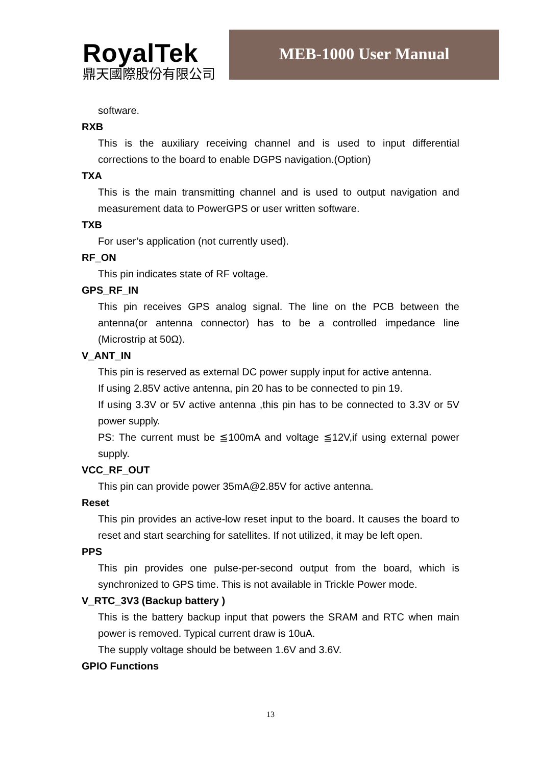RoyalTek
鼎天國際股份有限公司
MEB-1000 User Manual
software.
RXB
This is the auxiliary receiving channel and is used to input differential corrections to the board to enable DGPS navigation.(Option)
TXA
This is the main transmitting channel and is used to output navigation and measurement data to PowerGPS or user written software.
TXB
For user’s application (not currently used).
RF_ON
This pin indicates state of RF voltage.
GPS_RF_IN
This pin receives GPS analog signal. The line on the PCB between the antenna(or antenna connector) has to be a controlled impedance line (Microstrip at 50Ω).
V_ANT_IN
This pin is reserved as external DC power supply input for active antenna.
If using 2.85V active antenna, pin 20 has to be connected to pin 19.
If using 3.3V or 5V active antenna ,this pin has to be connected to 3.3V or 5V power supply.
PS: The current must be ≦100mA and voltage ≦12V,if using external power supply.
VCC_RF_OUT
This pin can provide power 35mA@2.85V for active antenna.
Reset
This pin provides an active-low reset input to the board. It causes the board to reset and start searching for satellites. If not utilized, it may be left open.
PPS
This pin provides one pulse-per-second output from the board, which is synchronized to GPS time. This is not available in Trickle Power mode.
V_RTC_3V3 (Backup battery )
This is the battery backup input that powers the SRAM and RTC when main power is removed. Typical current draw is 10uA.
The supply voltage should be between 1.6V and 3.6V.
GPIO Functions
13